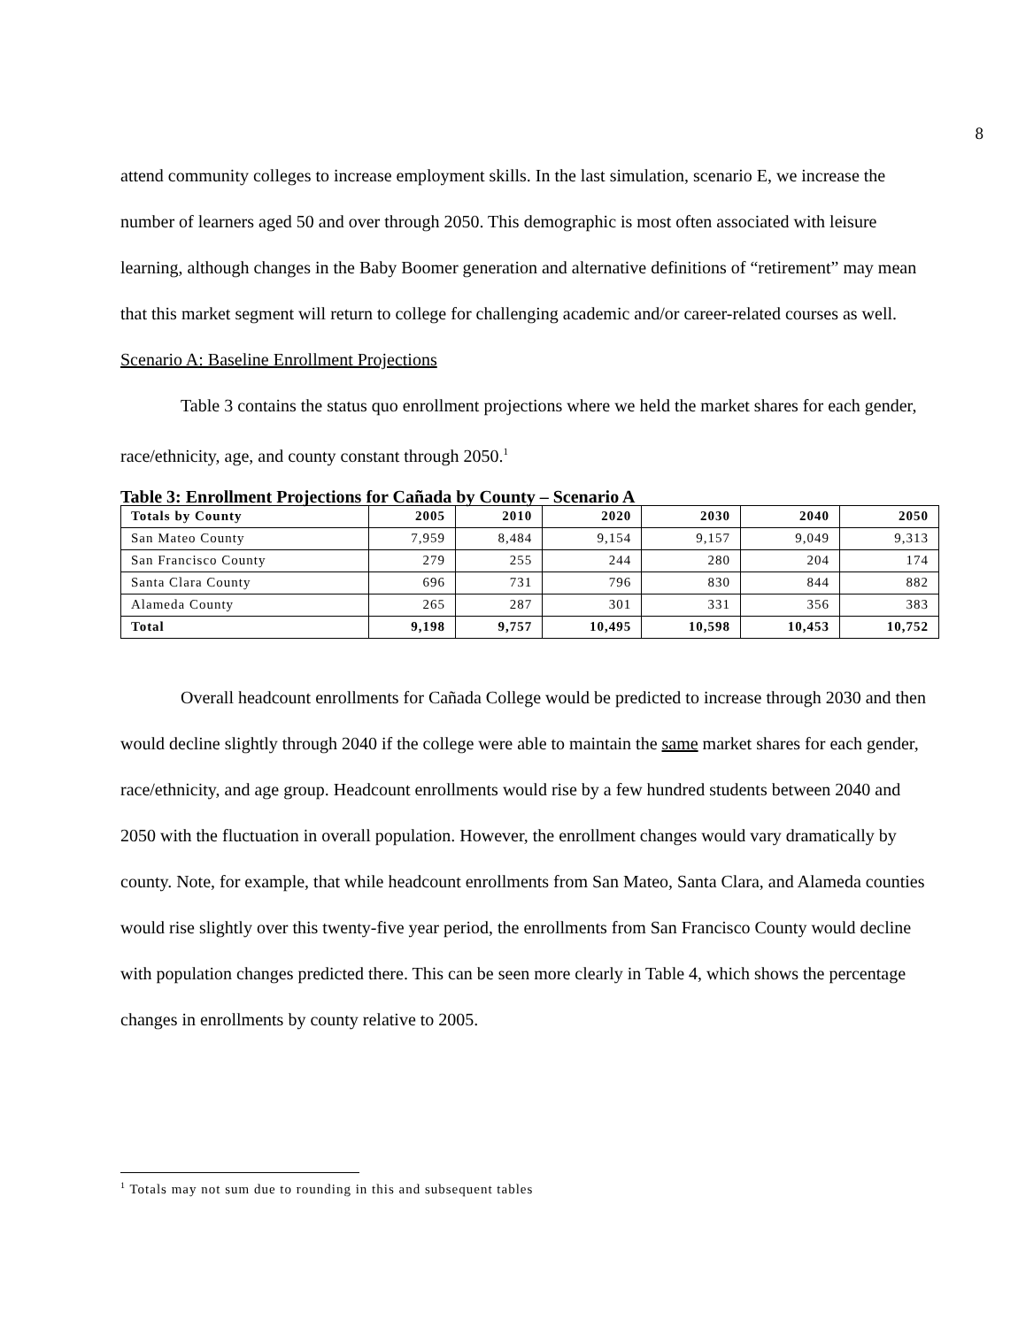8
attend community colleges to increase employment skills. In the last simulation, scenario E, we increase the number of learners aged 50 and over through 2050. This demographic is most often associated with leisure learning, although changes in the Baby Boomer generation and alternative definitions of “retirement” may mean that this market segment will return to college for challenging academic and/or career-related courses as well.
Scenario A: Baseline Enrollment Projections
Table 3 contains the status quo enrollment projections where we held the market shares for each gender, race/ethnicity, age, and county constant through 2050.<sup>1</sup>
Table 3: Enrollment Projections for Cañada by County – Scenario A
| Totals by County | 2005 | 2010 | 2020 | 2030 | 2040 | 2050 |
| --- | --- | --- | --- | --- | --- | --- |
| San Mateo County | 7,959 | 8,484 | 9,154 | 9,157 | 9,049 | 9,313 |
| San Francisco County | 279 | 255 | 244 | 280 | 204 | 174 |
| Santa Clara County | 696 | 731 | 796 | 830 | 844 | 882 |
| Alameda County | 265 | 287 | 301 | 331 | 356 | 383 |
| Total | 9,198 | 9,757 | 10,495 | 10,598 | 10,453 | 10,752 |
Overall headcount enrollments for Cañada College would be predicted to increase through 2030 and then would decline slightly through 2040 if the college were able to maintain the same market shares for each gender, race/ethnicity, and age group. Headcount enrollments would rise by a few hundred students between 2040 and 2050 with the fluctuation in overall population. However, the enrollment changes would vary dramatically by county. Note, for example, that while headcount enrollments from San Mateo, Santa Clara, and Alameda counties would rise slightly over this twenty-five year period, the enrollments from San Francisco County would decline with population changes predicted there. This can be seen more clearly in Table 4, which shows the percentage changes in enrollments by county relative to 2005.
<sup>1</sup> Totals may not sum due to rounding in this and subsequent tables